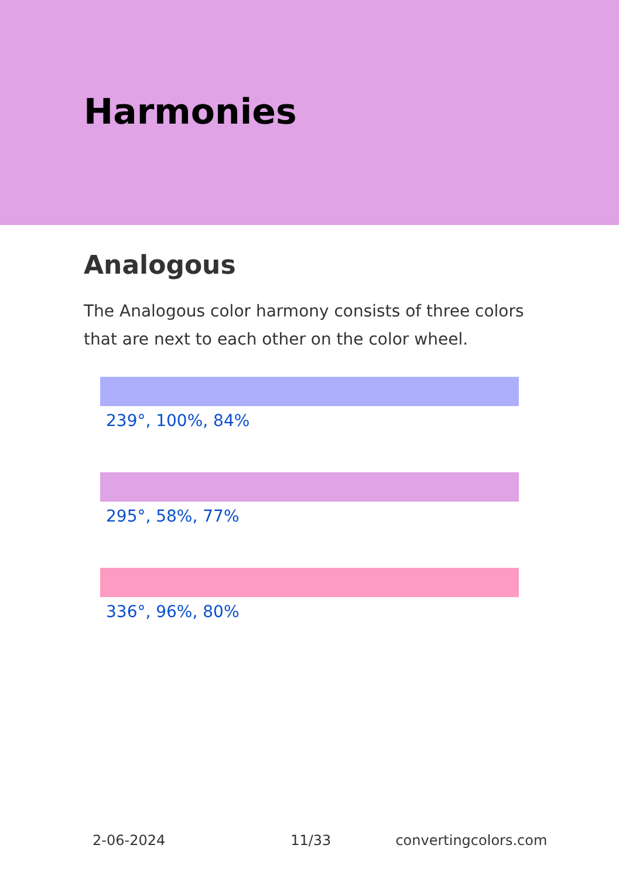Harmonies
Analogous
The Analogous color harmony consists of three colors that are next to each other on the color wheel.
239°, 100%, 84%
295°, 58%, 77%
336°, 96%, 80%
2-06-2024 11/33 convertingcolors.com